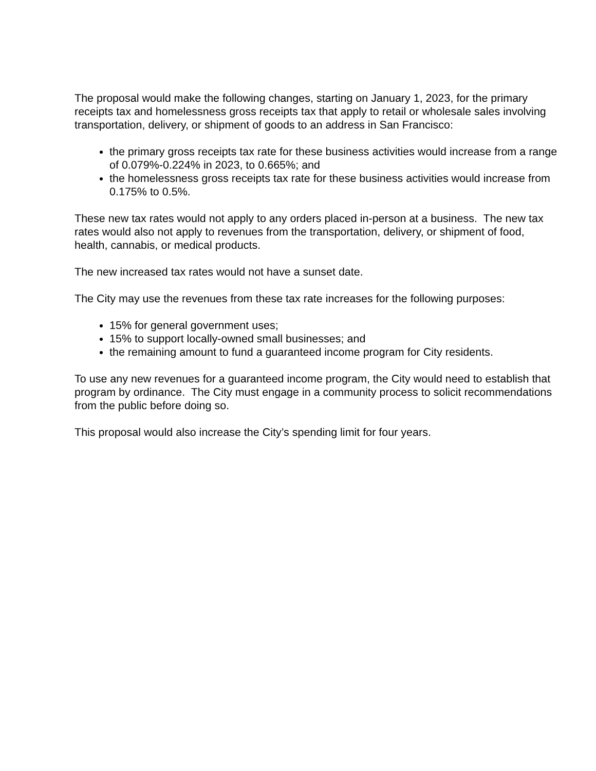The proposal would make the following changes, starting on January 1, 2023, for the primary receipts tax and homelessness gross receipts tax that apply to retail or wholesale sales involving transportation, delivery, or shipment of goods to an address in San Francisco:
the primary gross receipts tax rate for these business activities would increase from a range of 0.079%-0.224% in 2023, to 0.665%; and
the homelessness gross receipts tax rate for these business activities would increase from 0.175% to 0.5%.
These new tax rates would not apply to any orders placed in-person at a business. The new tax rates would also not apply to revenues from the transportation, delivery, or shipment of food, health, cannabis, or medical products.
The new increased tax rates would not have a sunset date.
The City may use the revenues from these tax rate increases for the following purposes:
15% for general government uses;
15% to support locally-owned small businesses; and
the remaining amount to fund a guaranteed income program for City residents.
To use any new revenues for a guaranteed income program, the City would need to establish that program by ordinance. The City must engage in a community process to solicit recommendations from the public before doing so.
This proposal would also increase the City’s spending limit for four years.